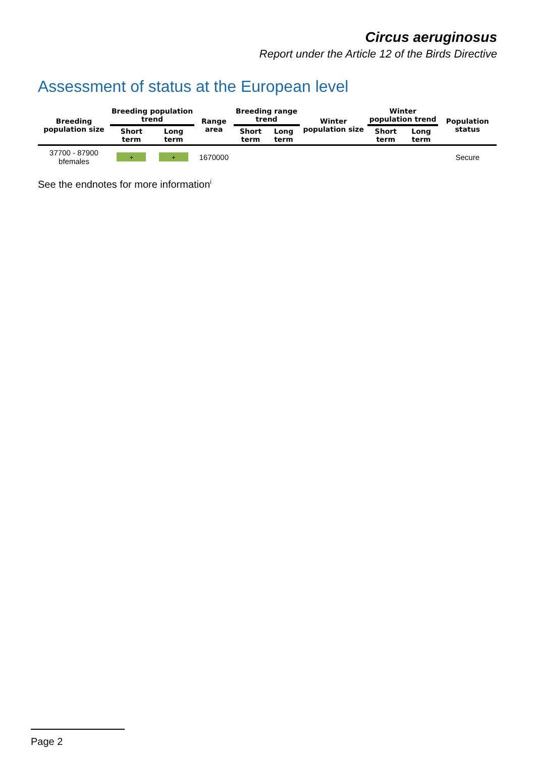Circus aeruginosus
Report under the Article 12 of the Birds Directive
Assessment of status at the European level
| Breeding population size | Breeding population trend | | Range area | Breeding range trend | | Winter population size | Winter population trend | | Population status |
| --- | --- | --- | --- | --- | --- | --- | --- | --- | --- |
| | Short term | Long term | | Short term | Long term | | Short term | Long term | |
| 37700 - 87900 bfemales | + | + | 1670000 | | | | | | Secure |
See the endnotes for more information<sup>i</sup>
Page 2